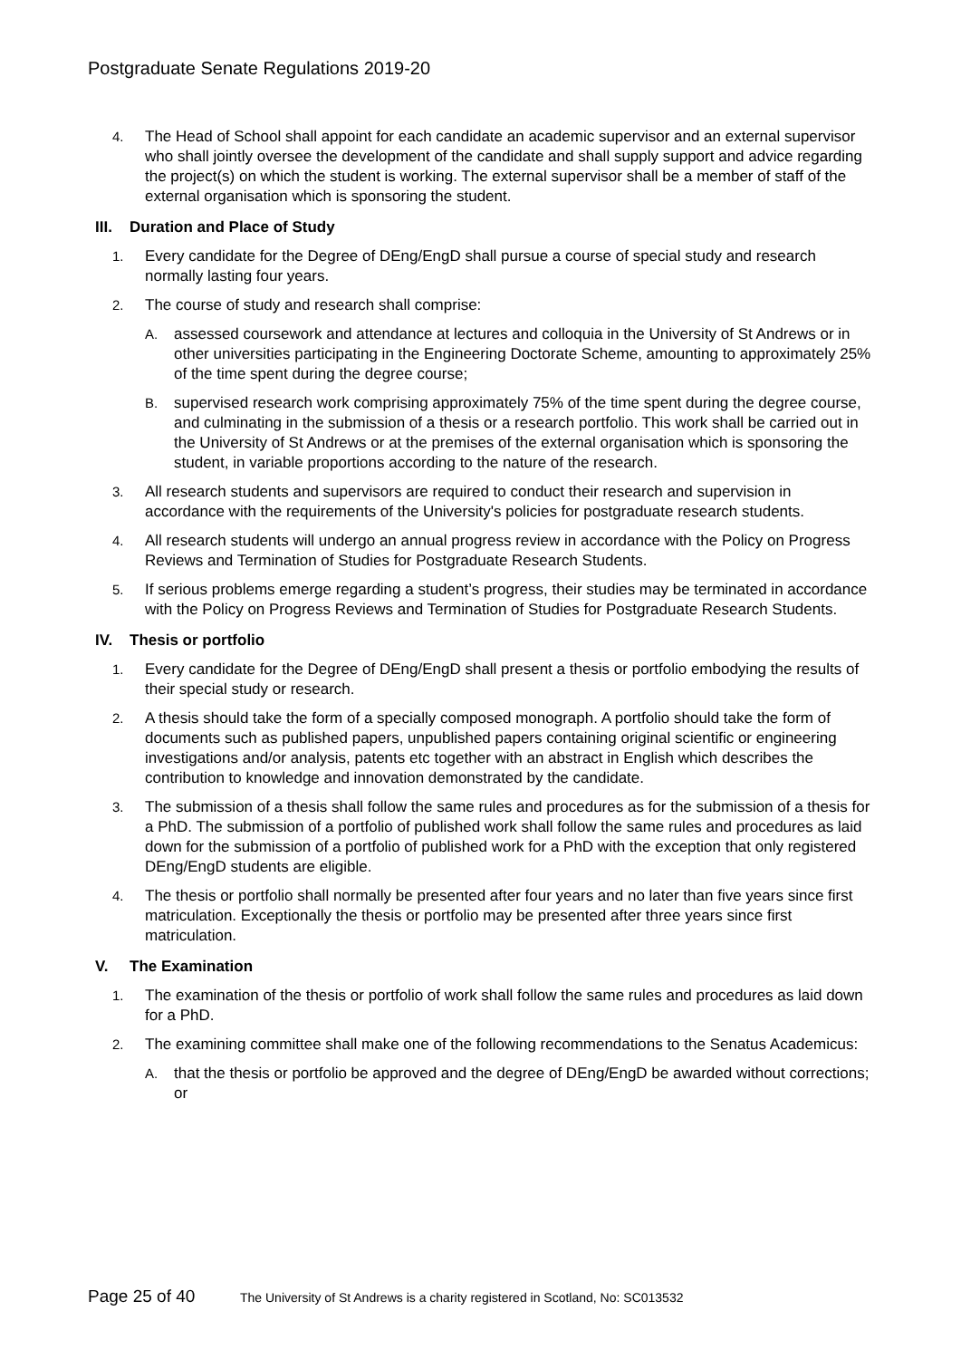Postgraduate Senate Regulations 2019-20
4. The Head of School shall appoint for each candidate an academic supervisor and an external supervisor who shall jointly oversee the development of the candidate and shall supply support and advice regarding the project(s) on which the student is working. The external supervisor shall be a member of staff of the external organisation which is sponsoring the student.
III. Duration and Place of Study
1. Every candidate for the Degree of DEng/EngD shall pursue a course of special study and research normally lasting four years.
2. The course of study and research shall comprise:
A. assessed coursework and attendance at lectures and colloquia in the University of St Andrews or in other universities participating in the Engineering Doctorate Scheme, amounting to approximately 25% of the time spent during the degree course;
B. supervised research work comprising approximately 75% of the time spent during the degree course, and culminating in the submission of a thesis or a research portfolio. This work shall be carried out in the University of St Andrews or at the premises of the external organisation which is sponsoring the student, in variable proportions according to the nature of the research.
3. All research students and supervisors are required to conduct their research and supervision in accordance with the requirements of the University's policies for postgraduate research students.
4. All research students will undergo an annual progress review in accordance with the Policy on Progress Reviews and Termination of Studies for Postgraduate Research Students.
5. If serious problems emerge regarding a student’s progress, their studies may be terminated in accordance with the Policy on Progress Reviews and Termination of Studies for Postgraduate Research Students.
IV. Thesis or portfolio
1. Every candidate for the Degree of DEng/EngD shall present a thesis or portfolio embodying the results of their special study or research.
2. A thesis should take the form of a specially composed monograph. A portfolio should take the form of documents such as published papers, unpublished papers containing original scientific or engineering investigations and/or analysis, patents etc together with an abstract in English which describes the contribution to knowledge and innovation demonstrated by the candidate.
3. The submission of a thesis shall follow the same rules and procedures as for the submission of a thesis for a PhD. The submission of a portfolio of published work shall follow the same rules and procedures as laid down for the submission of a portfolio of published work for a PhD with the exception that only registered DEng/EngD students are eligible.
4. The thesis or portfolio shall normally be presented after four years and no later than five years since first matriculation. Exceptionally the thesis or portfolio may be presented after three years since first matriculation.
V. The Examination
1. The examination of the thesis or portfolio of work shall follow the same rules and procedures as laid down for a PhD.
2. The examining committee shall make one of the following recommendations to the Senatus Academicus:
A. that the thesis or portfolio be approved and the degree of DEng/EngD be awarded without corrections; or
Page 25 of 40
The University of St Andrews is a charity registered in Scotland, No: SC013532